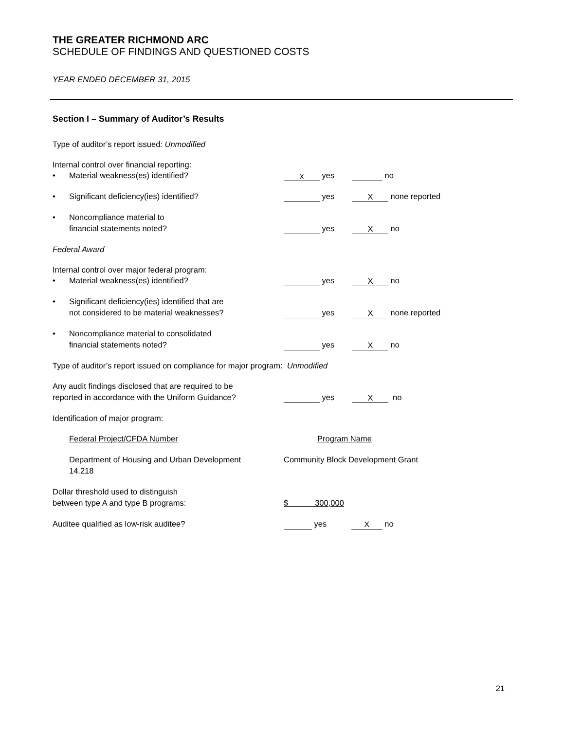THE GREATER RICHMOND ARC
SCHEDULE OF FINDINGS AND QUESTIONED COSTS
YEAR ENDED DECEMBER 31, 2015
Section I – Summary of Auditor’s Results
Type of auditor’s report issued: Unmodified
Internal control over financial reporting:
• Material weakness(es) identified?
x yes no
• Significant deficiency(ies) identified? yes X none reported
• Noncompliance material to
financial statements noted?
yes X no
Federal Award
Internal control over major federal program:
• Material weakness(es) identified? yes X no
• Significant deficiency(ies) identified that are
not considered to be material weaknesses?
yes X none reported
• Noncompliance material to consolidated
financial statements noted?
yes X no
Type of auditor’s report issued on compliance for major program: Unmodified
Any audit findings disclosed that are required to be
reported in accordance with the Uniform Guidance?
yes X no
Identification of major program:
Federal Project/CFDA Number Program Name
Department of Housing and Urban Development
14.218
Community Block Development Grant
Dollar threshold used to distinguish
between type A and type B programs:
$ 300,000
Auditee qualified as low-risk auditee? yes X no
21